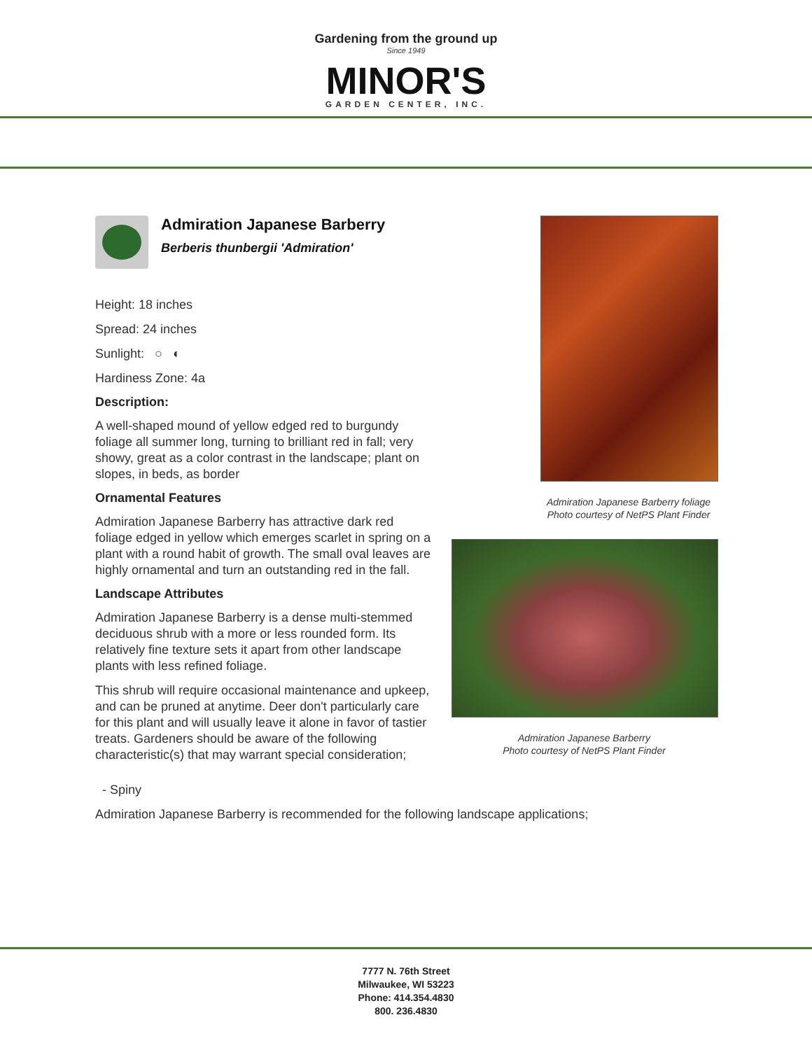Gardening from the ground up
Since 1949
MINOR'S
GARDEN CENTER, INC.
Admiration Japanese Barberry
Berberis thunbergii 'Admiration'
Height: 18 inches
Spread: 24 inches
Sunlight: ○ ◐
Hardiness Zone: 4a
Description:
A well-shaped mound of yellow edged red to burgundy foliage all summer long, turning to brilliant red in fall; very showy, great as a color contrast in the landscape; plant on slopes, in beds, as border
Ornamental Features
Admiration Japanese Barberry has attractive dark red foliage edged in yellow which emerges scarlet in spring on a plant with a round habit of growth. The small oval leaves are highly ornamental and turn an outstanding red in the fall.
Landscape Attributes
Admiration Japanese Barberry is a dense multi-stemmed deciduous shrub with a more or less rounded form. Its relatively fine texture sets it apart from other landscape plants with less refined foliage.
This shrub will require occasional maintenance and upkeep, and can be pruned at anytime. Deer don't particularly care for this plant and will usually leave it alone in favor of tastier treats. Gardeners should be aware of the following characteristic(s) that may warrant special consideration;
Admiration Japanese Barberry foliage
Photo courtesy of NetPS Plant Finder
Admiration Japanese Barberry
Photo courtesy of NetPS Plant Finder
- Spiny
Admiration Japanese Barberry is recommended for the following landscape applications;
7777 N. 76th Street
Milwaukee, WI 53223
Phone: 414.354.4830
800. 236.4830